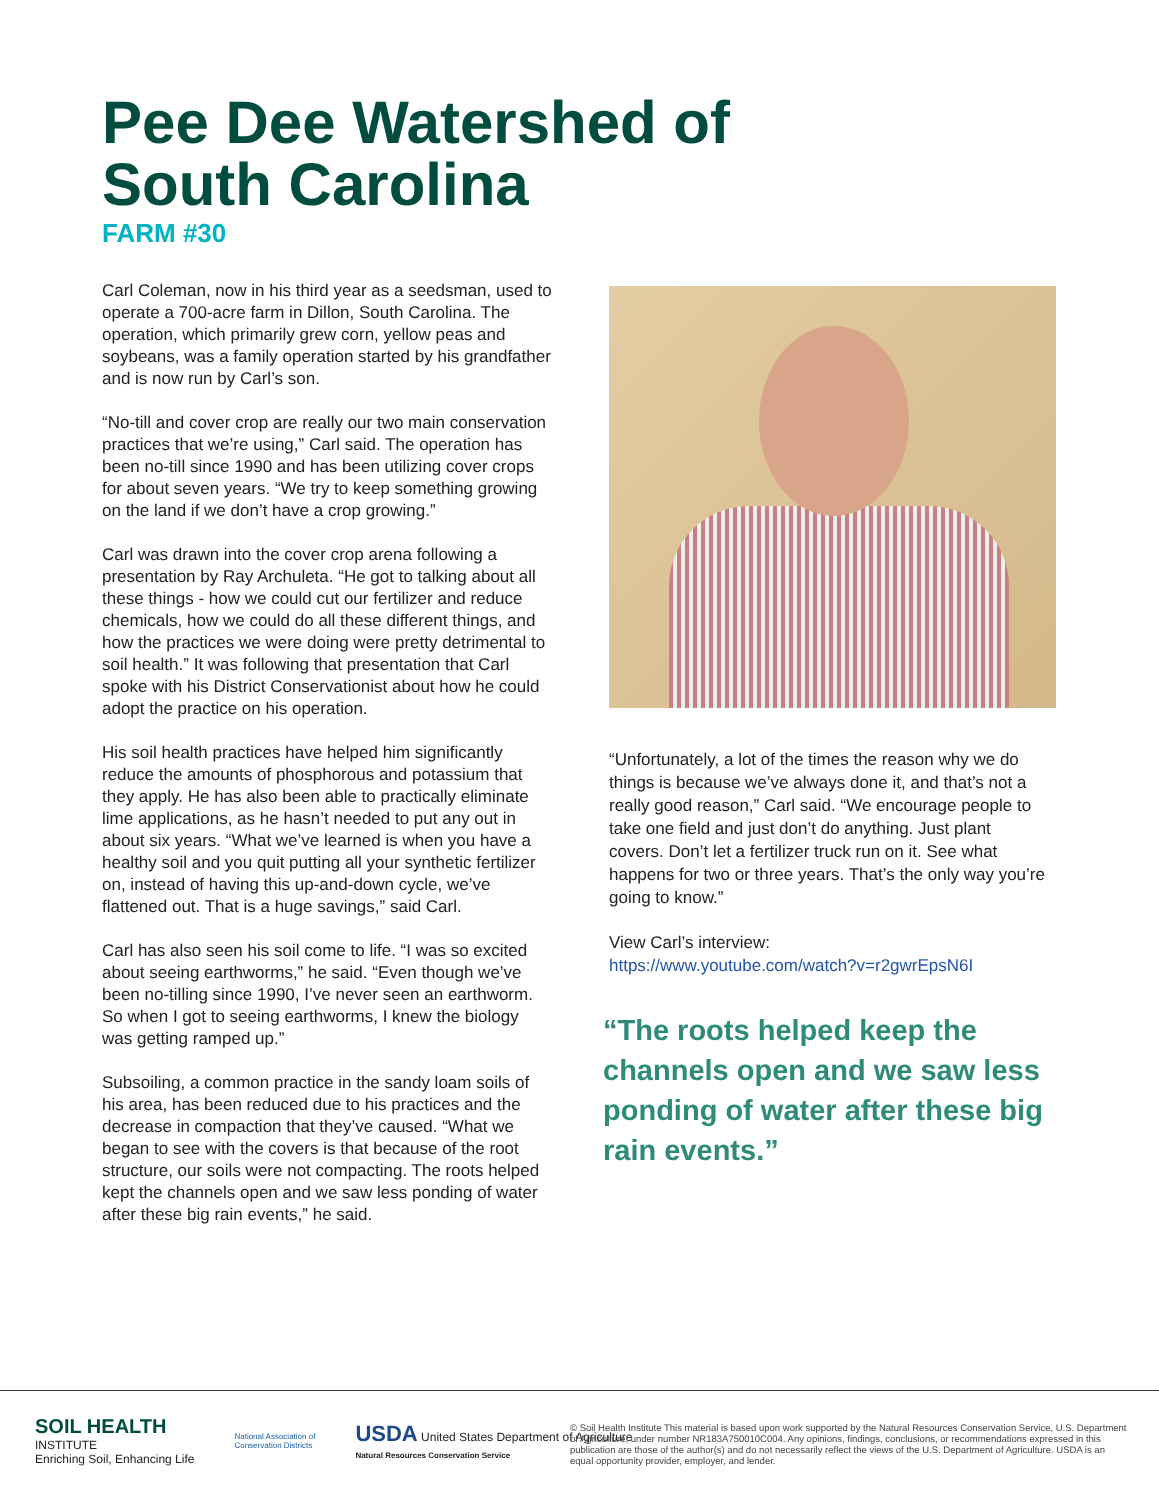Pee Dee Watershed of
South Carolina
FARM #30
Carl Coleman, now in his third year as a seedsman, used to operate a 700-acre farm in Dillon, South Carolina. The operation, which primarily grew corn, yellow peas and soybeans, was a family operation started by his grandfather and is now run by Carl’s son.
“No-till and cover crop are really our two main conservation practices that we’re using,” Carl said. The operation has been no-till since 1990 and has been utilizing cover crops for about seven years. “We try to keep something growing on the land if we don’t have a crop growing.”
Carl was drawn into the cover crop arena following a presentation by Ray Archuleta. “He got to talking about all these things - how we could cut our fertilizer and reduce chemicals, how we could do all these different things, and how the practices we were doing were pretty detrimental to soil health.” It was following that presentation that Carl spoke with his District Conservationist about how he could adopt the practice on his operation.
His soil health practices have helped him significantly reduce the amounts of phosphorous and potassium that they apply. He has also been able to practically eliminate lime applications, as he hasn’t needed to put any out in about six years. “What we’ve learned is when you have a healthy soil and you quit putting all your synthetic fertilizer on, instead of having this up-and-down cycle, we’ve flattened out. That is a huge savings,” said Carl.
Carl has also seen his soil come to life. “I was so excited about seeing earthworms,” he said. “Even though we’ve been no-tilling since 1990, I’ve never seen an earthworm. So when I got to seeing earthworms, I knew the biology was getting ramped up.”
Subsoiling, a common practice in the sandy loam soils of his area, has been reduced due to his practices and the decrease in compaction that they’ve caused. “What we began to see with the covers is that because of the root structure, our soils were not compacting. The roots helped kept the channels open and we saw less ponding of water after these big rain events,” he said.
“Unfortunately, a lot of the times the reason why we do things is because we’ve always done it, and that’s not a really good reason,” Carl said. “We encourage people to take one field and just don’t do anything. Just plant covers. Don’t let a fertilizer truck run on it. See what happens for two or three years. That’s the only way you’re going to know.”
View Carl’s interview:
https://www.youtube.com/watch?v=r2gwrEpsN6I
“The roots helped keep the channels open and we saw less ponding of water after these big rain events.”
SOIL HEALTH
INSTITUTE
Enriching Soil, Enhancing Life
National Association of
Conservation Districts
USDA United States Department of Agriculture
Natural Resources Conservation Service
© Soil Health Institute This material is based upon work supported by the Natural Resources Conservation Service, U.S. Department of Agriculture, under number NR183A750010C004. Any opinions, findings, conclusions, or recommendations expressed in this publication are those of the author(s) and do not necessarily reflect the views of the U.S. Department of Agriculture. USDA is an equal opportunity provider, employer, and lender.